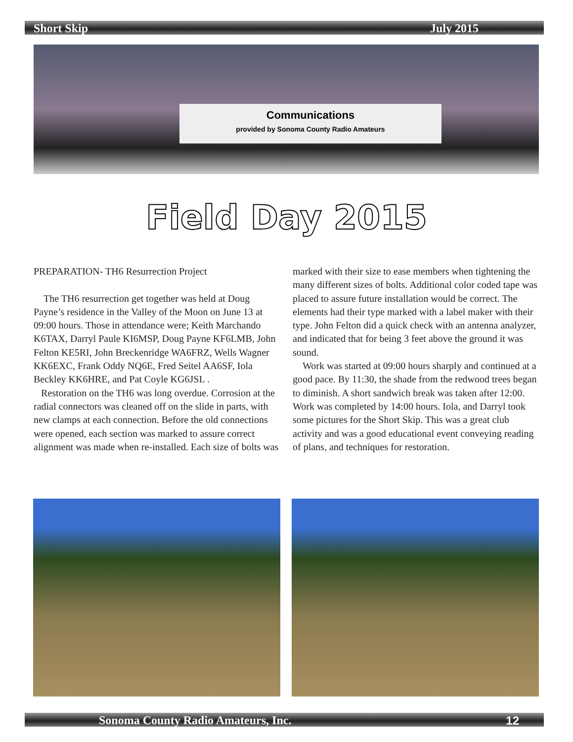Short Skip July 2015
Communications
provided by Sonoma County Radio Amateurs
Field Day 2015
PREPARATION- TH6 Resurrection Project
The TH6 resurrection get together was held at Doug Payne’s residence in the Valley of the Moon on June 13 at 09:00 hours. Those in attendance were; Keith Marchando K6TAX, Darryl Paule KI6MSP, Doug Payne KF6LMB, John Felton KE5RI, John Breckenridge WA6FRZ, Wells Wagner KK6EXC, Frank Oddy NQ6E, Fred Seitel AA6SF, Iola Beckley KK6HRE, and Pat Coyle KG6JSL .
Restoration on the TH6 was long overdue. Corrosion at the radial connectors was cleaned off on the slide in parts, with new clamps at each connection. Before the old connections were opened, each section was marked to assure correct alignment was made when re-installed. Each size of bolts was marked with their size to ease members when tightening the many different sizes of bolts. Additional color coded tape was placed to assure future installation would be correct. The elements had their type marked with a label maker with their type. John Felton did a quick check with an antenna analyzer, and indicated that for being 3 feet above the ground it was sound.
Work was started at 09:00 hours sharply and continued at a good pace. By 11:30, the shade from the redwood trees began to diminish. A short sandwich break was taken after 12:00. Work was completed by 14:00 hours. Iola, and Darryl took some pictures for the Short Skip. This was a great club activity and was a good educational event conveying reading of plans, and techniques for restoration.
Sonoma County Radio Amateurs, Inc. 12